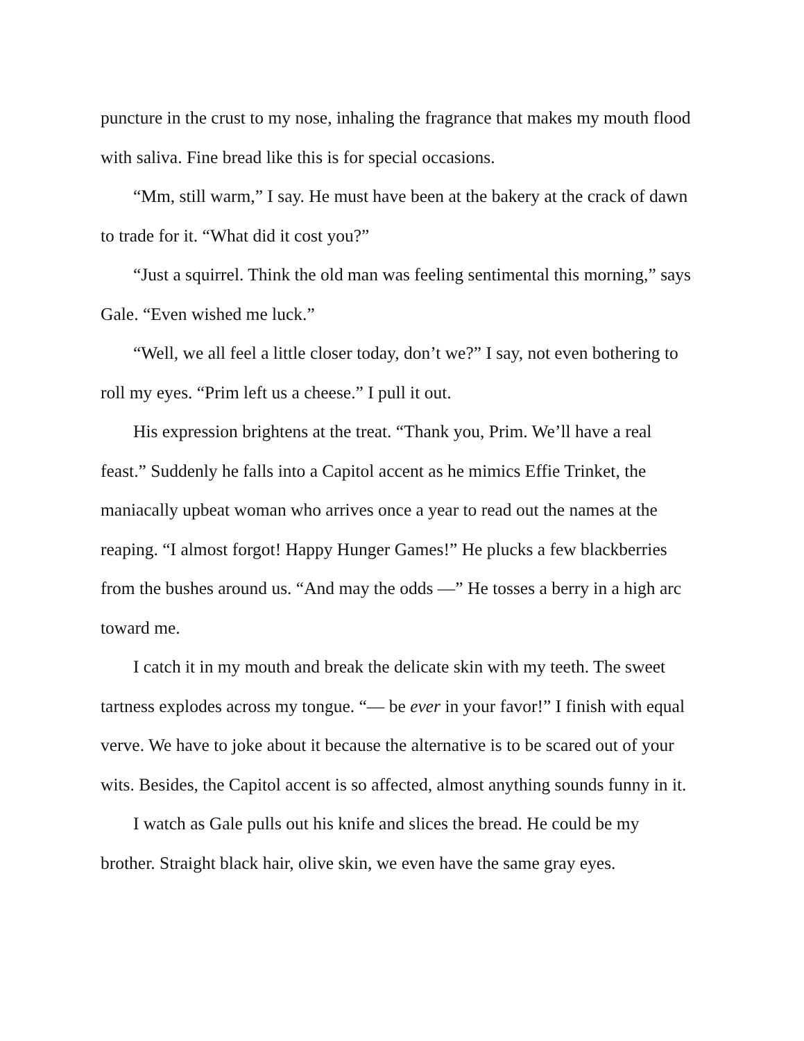puncture in the crust to my nose, inhaling the fragrance that makes my mouth flood with saliva. Fine bread like this is for special occasions.
“Mm, still warm,” I say. He must have been at the bakery at the crack of dawn to trade for it. “What did it cost you?”
“Just a squirrel. Think the old man was feeling sentimental this morning,” says Gale. “Even wished me luck.”
“Well, we all feel a little closer today, don’t we?” I say, not even bothering to roll my eyes. “Prim left us a cheese.” I pull it out.
His expression brightens at the treat. “Thank you, Prim. We’ll have a real feast.” Suddenly he falls into a Capitol accent as he mimics Effie Trinket, the maniacally upbeat woman who arrives once a year to read out the names at the reaping. “I almost forgot! Happy Hunger Games!” He plucks a few blackberries from the bushes around us. “And may the odds —” He tosses a berry in a high arc toward me.
I catch it in my mouth and break the delicate skin with my teeth. The sweet tartness explodes across my tongue. “— be ever in your favor!” I finish with equal verve. We have to joke about it because the alternative is to be scared out of your wits. Besides, the Capitol accent is so affected, almost anything sounds funny in it.
I watch as Gale pulls out his knife and slices the bread. He could be my brother. Straight black hair, olive skin, we even have the same gray eyes.